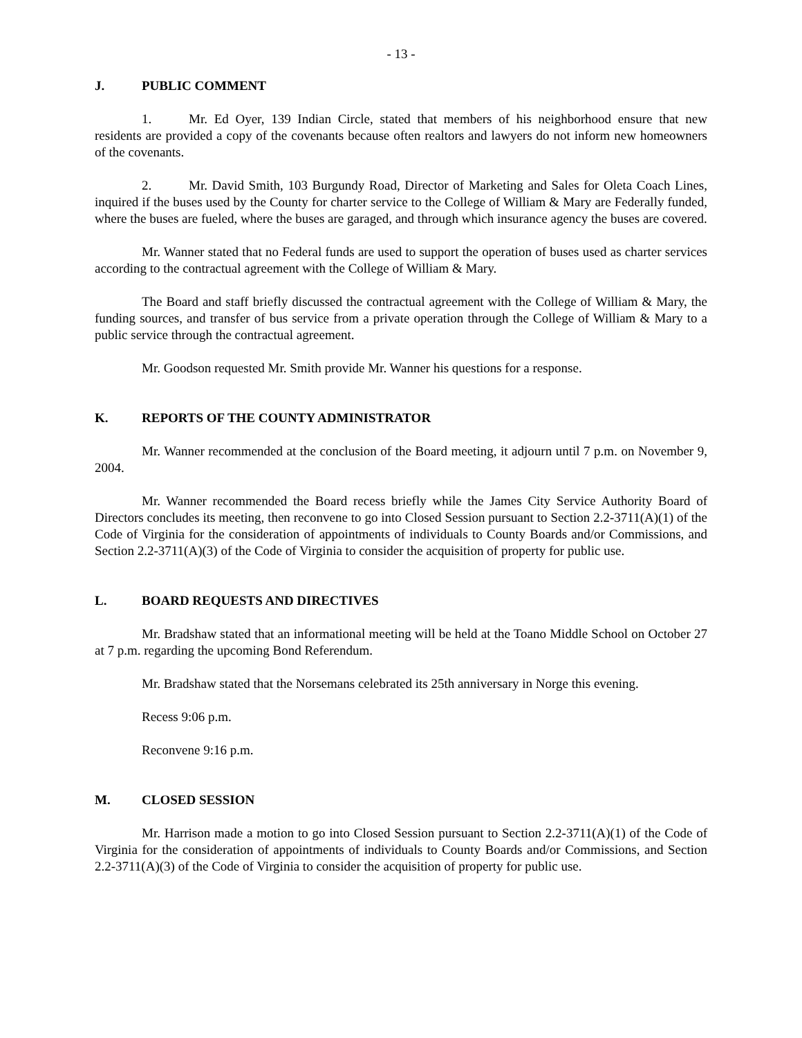- 13 -
J. PUBLIC COMMENT
1. Mr. Ed Oyer, 139 Indian Circle, stated that members of his neighborhood ensure that new residents are provided a copy of the covenants because often realtors and lawyers do not inform new homeowners of the covenants.
2. Mr. David Smith, 103 Burgundy Road, Director of Marketing and Sales for Oleta Coach Lines, inquired if the buses used by the County for charter service to the College of William & Mary are Federally funded, where the buses are fueled, where the buses are garaged, and through which insurance agency the buses are covered.
Mr. Wanner stated that no Federal funds are used to support the operation of buses used as charter services according to the contractual agreement with the College of William & Mary.
The Board and staff briefly discussed the contractual agreement with the College of William & Mary, the funding sources, and transfer of bus service from a private operation through the College of William & Mary to a public service through the contractual agreement.
Mr. Goodson requested Mr. Smith provide Mr. Wanner his questions for a response.
K. REPORTS OF THE COUNTY ADMINISTRATOR
Mr. Wanner recommended at the conclusion of the Board meeting, it adjourn until 7 p.m. on November 9, 2004.
Mr. Wanner recommended the Board recess briefly while the James City Service Authority Board of Directors concludes its meeting, then reconvene to go into Closed Session pursuant to Section 2.2-3711(A)(1) of the Code of Virginia for the consideration of appointments of individuals to County Boards and/or Commissions, and Section 2.2-3711(A)(3) of the Code of Virginia to consider the acquisition of property for public use.
L. BOARD REQUESTS AND DIRECTIVES
Mr. Bradshaw stated that an informational meeting will be held at the Toano Middle School on October 27 at 7 p.m. regarding the upcoming Bond Referendum.
Mr. Bradshaw stated that the Norsemans celebrated its 25th anniversary in Norge this evening.
Recess 9:06 p.m.
Reconvene 9:16 p.m.
M. CLOSED SESSION
Mr. Harrison made a motion to go into Closed Session pursuant to Section 2.2-3711(A)(1) of the Code of Virginia for the consideration of appointments of individuals to County Boards and/or Commissions, and Section 2.2-3711(A)(3) of the Code of Virginia to consider the acquisition of property for public use.